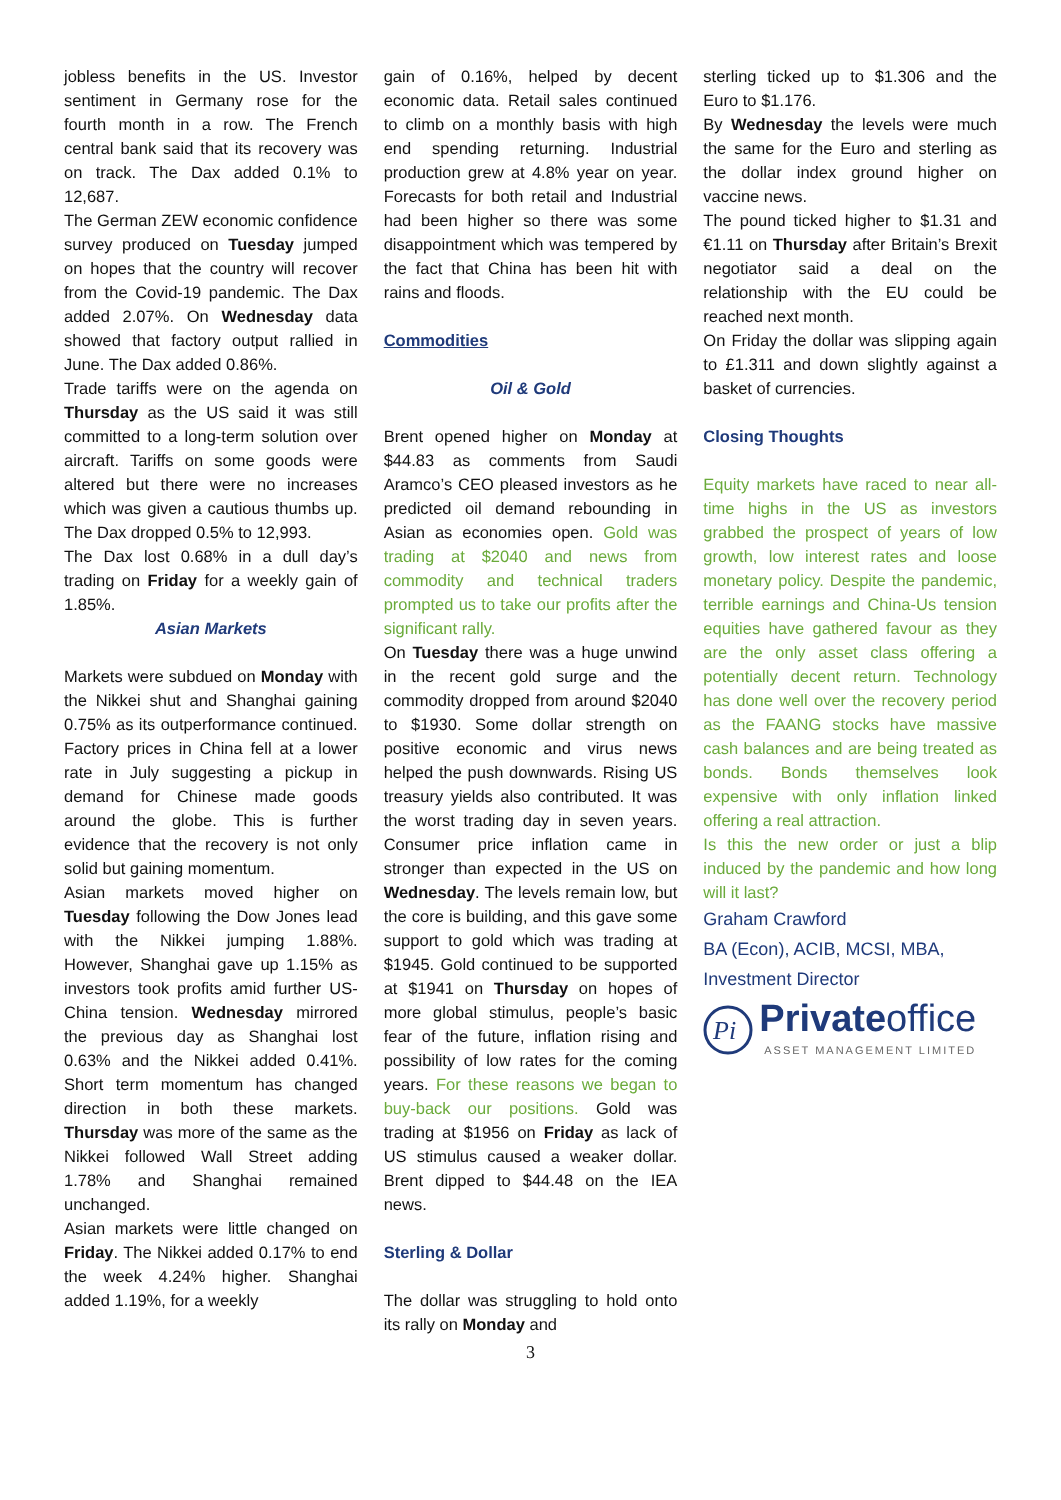jobless benefits in the US. Investor sentiment in Germany rose for the fourth month in a row. The French central bank said that its recovery was on track. The Dax added 0.1% to 12,687.
The German ZEW economic confidence survey produced on Tuesday jumped on hopes that the country will recover from the Covid-19 pandemic. The Dax added 2.07%. On Wednesday data showed that factory output rallied in June. The Dax added 0.86%.
Trade tariffs were on the agenda on Thursday as the US said it was still committed to a long-term solution over aircraft. Tariffs on some goods were altered but there were no increases which was given a cautious thumbs up. The Dax dropped 0.5% to 12,993.
The Dax lost 0.68% in a dull day’s trading on Friday for a weekly gain of 1.85%.
Asian Markets
Markets were subdued on Monday with the Nikkei shut and Shanghai gaining 0.75% as its outperformance continued. Factory prices in China fell at a lower rate in July suggesting a pickup in demand for Chinese made goods around the globe. This is further evidence that the recovery is not only solid but gaining momentum.
Asian markets moved higher on Tuesday following the Dow Jones lead with the Nikkei jumping 1.88%. However, Shanghai gave up 1.15% as investors took profits amid further US-China tension. Wednesday mirrored the previous day as Shanghai lost 0.63% and the Nikkei added 0.41%. Short term momentum has changed direction in both these markets. Thursday was more of the same as the Nikkei followed Wall Street adding 1.78% and Shanghai remained unchanged.
Asian markets were little changed on Friday. The Nikkei added 0.17% to end the week 4.24% higher. Shanghai added 1.19%, for a weekly
gain of 0.16%, helped by decent economic data. Retail sales continued to climb on a monthly basis with high end spending returning. Industrial production grew at 4.8% year on year. Forecasts for both retail and Industrial had been higher so there was some disappointment which was tempered by the fact that China has been hit with rains and floods.
Commodities
Oil & Gold
Brent opened higher on Monday at $44.83 as comments from Saudi Aramco’s CEO pleased investors as he predicted oil demand rebounding in Asian as economies open. Gold was trading at $2040 and news from commodity and technical traders prompted us to take our profits after the significant rally.
On Tuesday there was a huge unwind in the recent gold surge and the commodity dropped from around $2040 to $1930. Some dollar strength on positive economic and virus news helped the push downwards. Rising US treasury yields also contributed. It was the worst trading day in seven years. Consumer price inflation came in stronger than expected in the US on Wednesday. The levels remain low, but the core is building, and this gave some support to gold which was trading at $1945. Gold continued to be supported at $1941 on Thursday on hopes of more global stimulus, people’s basic fear of the future, inflation rising and possibility of low rates for the coming years. For these reasons we began to buy-back our positions. Gold was trading at $1956 on Friday as lack of US stimulus caused a weaker dollar. Brent dipped to $44.48 on the IEA news.
Sterling & Dollar
The dollar was struggling to hold onto its rally on Monday and
3
sterling ticked up to $1.306 and the Euro to $1.176.
By Wednesday the levels were much the same for the Euro and sterling as the dollar index ground higher on vaccine news.
The pound ticked higher to $1.31 and €1.11 on Thursday after Britain’s Brexit negotiator said a deal on the relationship with the EU could be reached next month.
On Friday the dollar was slipping again to £1.311 and down slightly against a basket of currencies.
Closing Thoughts
Equity markets have raced to near all-time highs in the US as investors grabbed the prospect of years of low growth, low interest rates and loose monetary policy. Despite the pandemic, terrible earnings and China-Us tension equities have gathered favour as they are the only asset class offering a potentially decent return. Technology has done well over the recovery period as the FAANG stocks have massive cash balances and are being treated as bonds. Bonds themselves look expensive with only inflation linked offering a real attraction.
Is this the new order or just a blip induced by the pandemic and how long will it last?
Graham Crawford
BA (Econ), ACIB, MCSI, MBA,
Investment Director
Pi
Privateoffice
ASSET MANAGEMENT LIMITED